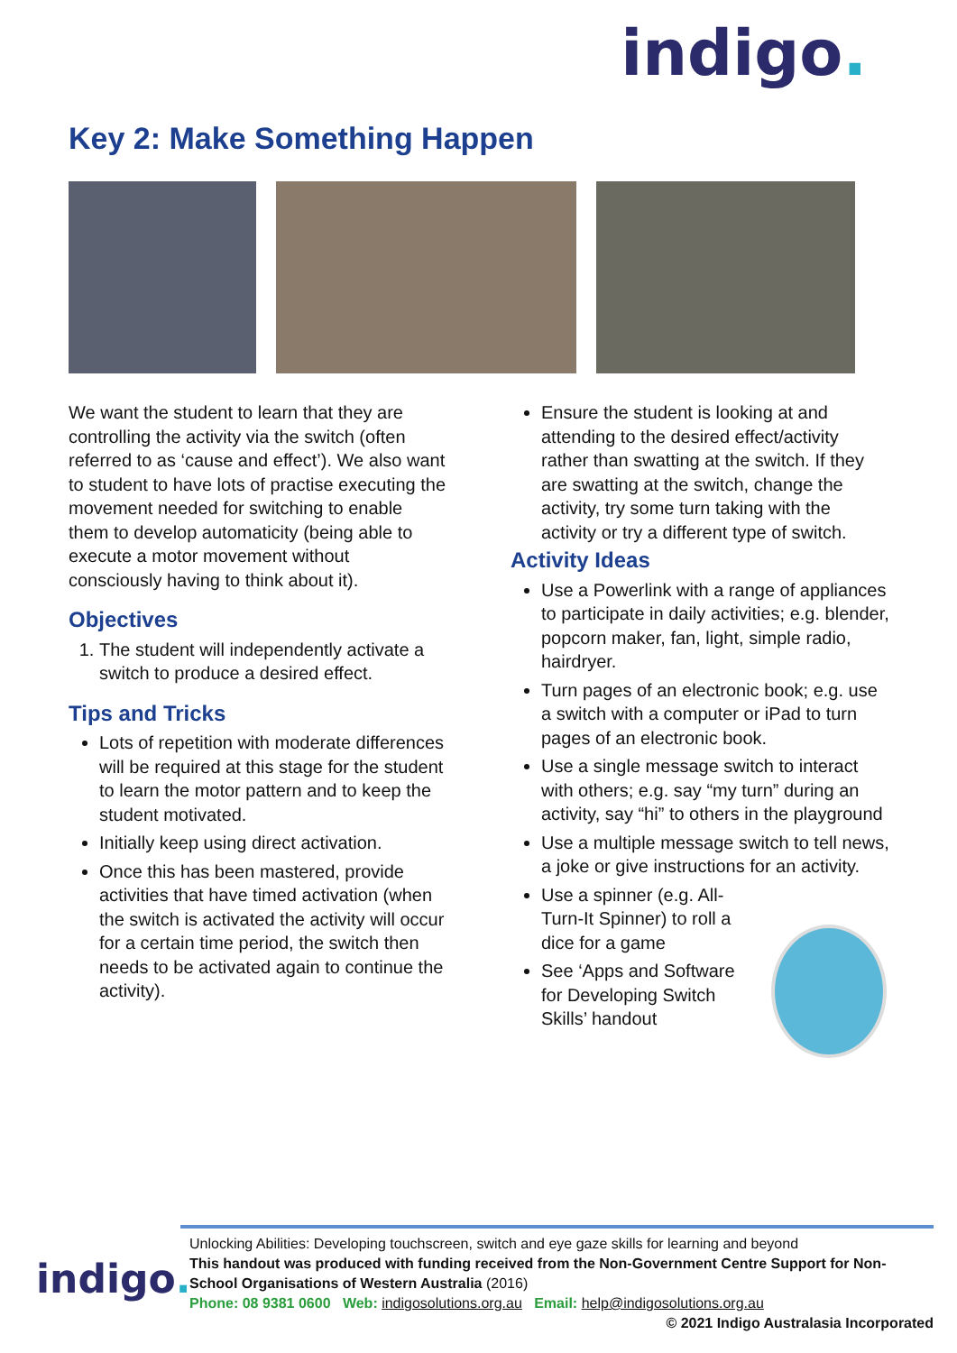indigo.
Key 2: Make Something Happen
We want the student to learn that they are controlling the activity via the switch (often referred to as ‘cause and effect’). We also want to student to have lots of practise executing the movement needed for switching to enable them to develop automaticity (being able to execute a motor movement without consciously having to think about it).
Objectives
1. The student will independently activate a switch to produce a desired effect.
Tips and Tricks
Lots of repetition with moderate differences will be required at this stage for the student to learn the motor pattern and to keep the student motivated.
Initially keep using direct activation.
Once this has been mastered, provide activities that have timed activation (when the switch is activated the activity will occur for a certain time period, the switch then needs to be activated again to continue the activity).
Ensure the student is looking at and attending to the desired effect/activity rather than swatting at the switch. If they are swatting at the switch, change the activity, try some turn taking with the activity or try a different type of switch.
Activity Ideas
Use a Powerlink with a range of appliances to participate in daily activities; e.g. blender, popcorn maker, fan, light, simple radio, hairdryer.
Turn pages of an electronic book; e.g. use a switch with a computer or iPad to turn pages of an electronic book.
Use a single message switch to interact with others; e.g. say “my turn” during an activity, say “hi” to others in the playground
Use a multiple message switch to tell news, a joke or give instructions for an activity.
Use a spinner (e.g. All-Turn-It Spinner) to roll a dice for a game
See ‘Apps and Software for Developing Switch Skills’ handout
indigo.
Unlocking Abilities: Developing touchscreen, switch and eye gaze skills for learning and beyond
This handout was produced with funding received from the Non-Government Centre Support for Non-School Organisations of Western Australia (2016)
Phone: 08 9381 0600 Web: indigosolutions.org.au Email: help@indigosolutions.org.au
© 2021 Indigo Australasia Incorporated